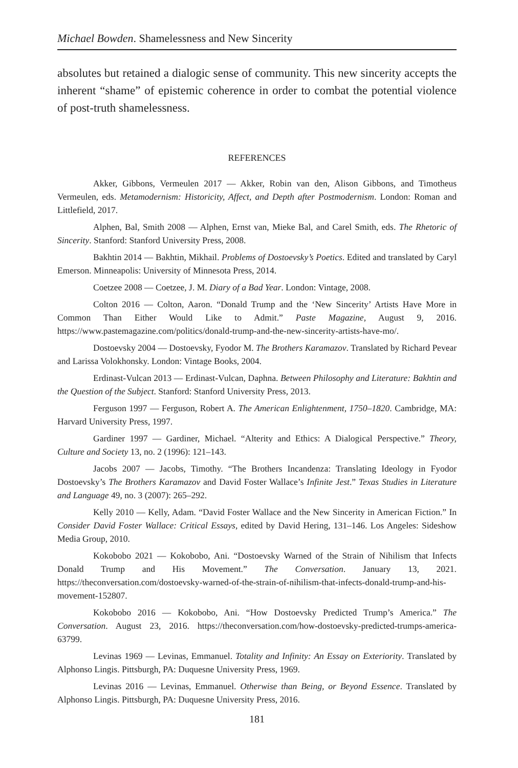Michael Bowden. Shamelessness and New Sincerity
absolutes but retained a dialogic sense of community. This new sincerity accepts the inherent “shame” of epistemic coherence in order to combat the potential violence of post-truth shamelessness.
REFERENCES
Akker, Gibbons, Vermeulen 2017 — Akker, Robin van den, Alison Gibbons, and Timotheus Vermeulen, eds. Metamodernism: Historicity, Affect, and Depth after Postmodernism. London: Roman and Littlefield, 2017.
Alphen, Bal, Smith 2008 — Alphen, Ernst van, Mieke Bal, and Carel Smith, eds. The Rhetoric of Sincerity. Stanford: Stanford University Press, 2008.
Bakhtin 2014 — Bakhtin, Mikhail. Problems of Dostoevsky’s Poetics. Edited and translated by Caryl Emerson. Minneapolis: University of Minnesota Press, 2014.
Coetzee 2008 — Coetzee, J. M. Diary of a Bad Year. London: Vintage, 2008.
Colton 2016 — Colton, Aaron. “Donald Trump and the ‘New Sincerity’ Artists Have More in Common Than Either Would Like to Admit.” Paste Magazine, August 9, 2016. https://www.pastemagazine.com/politics/donald-trump-and-the-new-sincerity-artists-have-mo/.
Dostoevsky 2004 — Dostoevsky, Fyodor M. The Brothers Karamazov. Translated by Richard Pevear and Larissa Volokhonsky. London: Vintage Books, 2004.
Erdinast-Vulcan 2013 — Erdinast-Vulcan, Daphna. Between Philosophy and Literature: Bakhtin and the Question of the Subject. Stanford: Stanford University Press, 2013.
Ferguson 1997 — Ferguson, Robert A. The American Enlightenment, 1750–1820. Cambridge, MA: Harvard University Press, 1997.
Gardiner 1997 — Gardiner, Michael. “Alterity and Ethics: A Dialogical Perspective.” Theory, Culture and Society 13, no. 2 (1996): 121–143.
Jacobs 2007 — Jacobs, Timothy. “The Brothers Incandenza: Translating Ideology in Fyodor Dostoevsky’s The Brothers Karamazov and David Foster Wallace’s Infinite Jest.” Texas Studies in Literature and Language 49, no. 3 (2007): 265–292.
Kelly 2010 — Kelly, Adam. “David Foster Wallace and the New Sincerity in American Fiction.” In Consider David Foster Wallace: Critical Essays, edited by David Hering, 131–146. Los Angeles: Sideshow Media Group, 2010.
Kokobobo 2021 — Kokobobo, Ani. “Dostoevsky Warned of the Strain of Nihilism that Infects Donald Trump and His Movement.” The Conversation. January 13, 2021. https://theconversation.com/dostoevsky-warned-of-the-strain-of-nihilism-that-infects-donald-trump-and-his-movement-152807.
Kokobobo 2016 — Kokobobo, Ani. “How Dostoevsky Predicted Trump’s America.” The Conversation. August 23, 2016. https://theconversation.com/how-dostoevsky-predicted-trumps-america-63799.
Levinas 1969 — Levinas, Emmanuel. Totality and Infinity: An Essay on Exteriority. Translated by Alphonso Lingis. Pittsburgh, PA: Duquesne University Press, 1969.
Levinas 2016 — Levinas, Emmanuel. Otherwise than Being, or Beyond Essence. Translated by Alphonso Lingis. Pittsburgh, PA: Duquesne University Press, 2016.
181